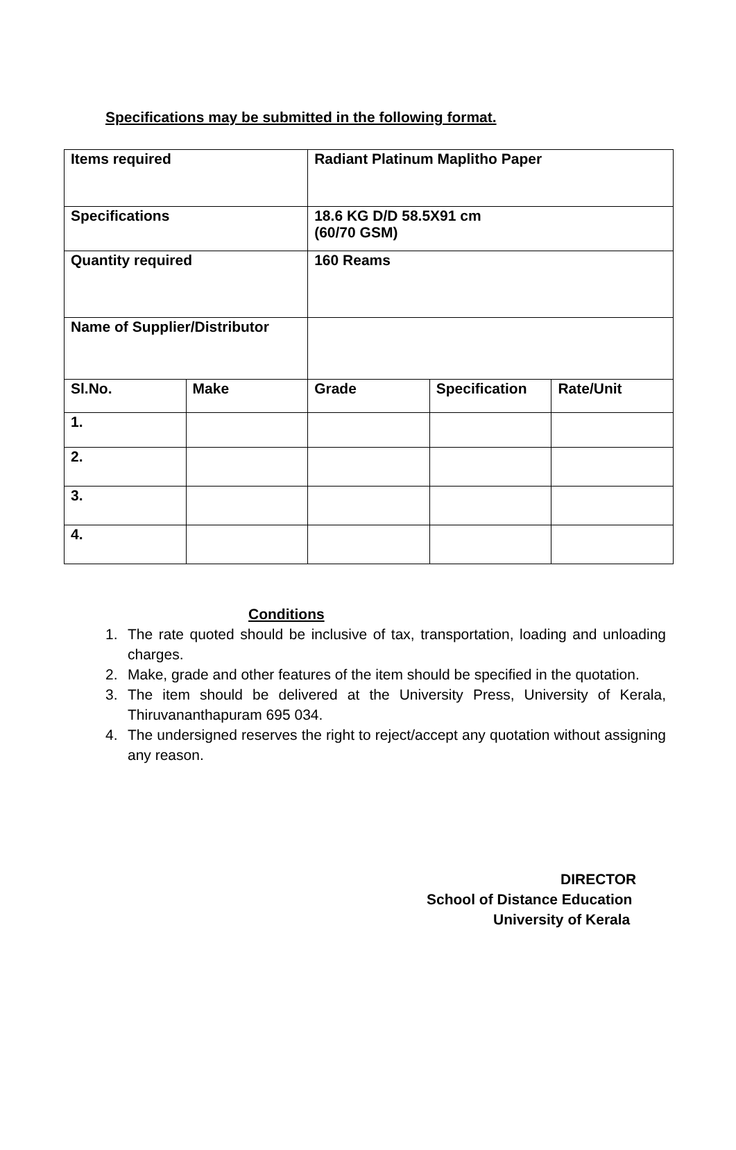Specifications may be submitted in the following format.
| Items required | | Radiant Platinum Maplitho Paper | | |
| Specifications | | 18.6 KG D/D 58.5X91 cm (60/70 GSM) | | |
| Quantity required | | 160 Reams | | |
| Name of Supplier/Distributor | | | | |
| Sl.No. | Make | Grade | Specification | Rate/Unit |
| 1. | | | | |
| 2. | | | | |
| 3. | | | | |
| 4. | | | | |
Conditions
1. The rate quoted should be inclusive of tax, transportation, loading and unloading charges.
2. Make, grade and other features of the item should be specified in the quotation.
3. The item should be delivered at the University Press, University of Kerala, Thiruvananthapuram 695 034.
4. The undersigned reserves the right to reject/accept any quotation without assigning any reason.
DIRECTOR
School of Distance Education
University of Kerala